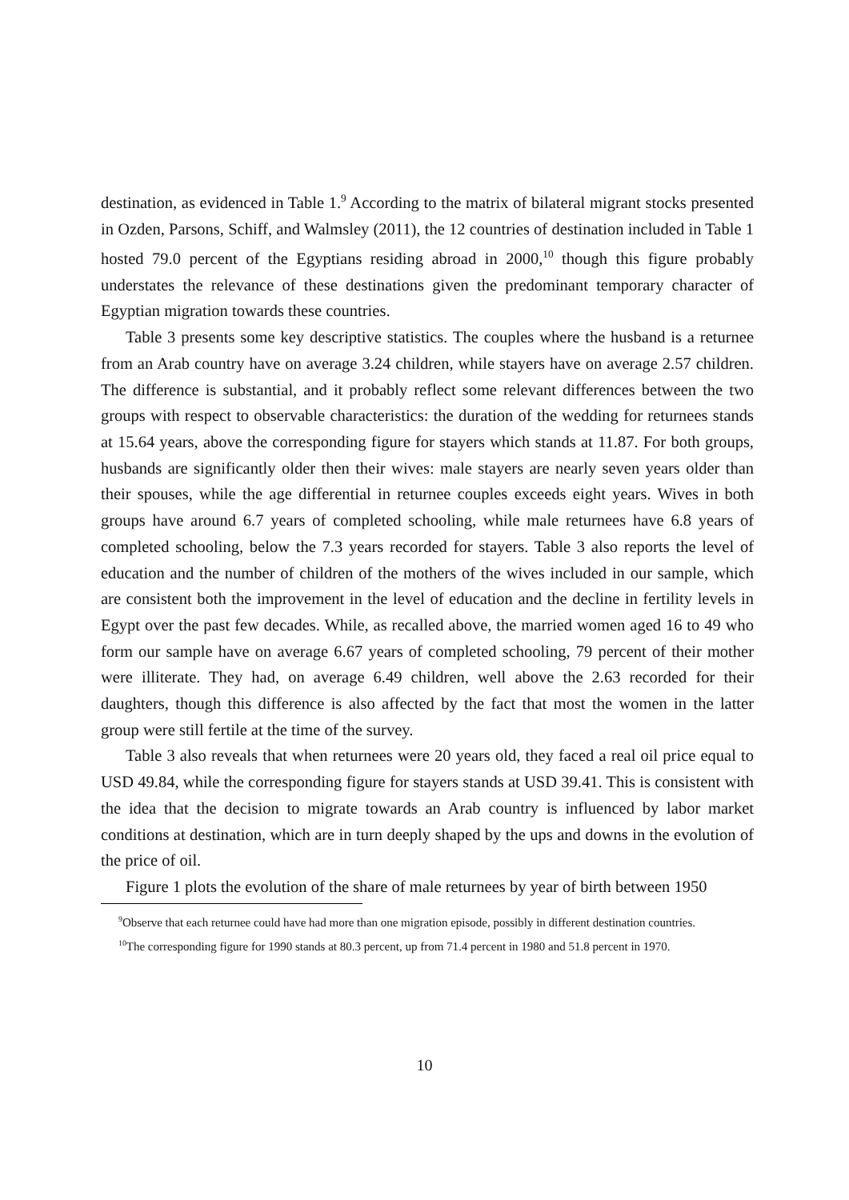destination, as evidenced in Table 1.<sup>9</sup> According to the matrix of bilateral migrant stocks presented in Ozden, Parsons, Schiff, and Walmsley (2011), the 12 countries of destination included in Table 1 hosted 79.0 percent of the Egyptians residing abroad in 2000,<sup>10</sup> though this figure probably understates the relevance of these destinations given the predominant temporary character of Egyptian migration towards these countries.
Table 3 presents some key descriptive statistics. The couples where the husband is a returnee from an Arab country have on average 3.24 children, while stayers have on average 2.57 children. The difference is substantial, and it probably reflect some relevant differences between the two groups with respect to observable characteristics: the duration of the wedding for returnees stands at 15.64 years, above the corresponding figure for stayers which stands at 11.87. For both groups, husbands are significantly older then their wives: male stayers are nearly seven years older than their spouses, while the age differential in returnee couples exceeds eight years. Wives in both groups have around 6.7 years of completed schooling, while male returnees have 6.8 years of completed schooling, below the 7.3 years recorded for stayers. Table 3 also reports the level of education and the number of children of the mothers of the wives included in our sample, which are consistent both the improvement in the level of education and the decline in fertility levels in Egypt over the past few decades. While, as recalled above, the married women aged 16 to 49 who form our sample have on average 6.67 years of completed schooling, 79 percent of their mother were illiterate. They had, on average 6.49 children, well above the 2.63 recorded for their daughters, though this difference is also affected by the fact that most the women in the latter group were still fertile at the time of the survey.
Table 3 also reveals that when returnees were 20 years old, they faced a real oil price equal to USD 49.84, while the corresponding figure for stayers stands at USD 39.41. This is consistent with the idea that the decision to migrate towards an Arab country is influenced by labor market conditions at destination, which are in turn deeply shaped by the ups and downs in the evolution of the price of oil.
Figure 1 plots the evolution of the share of male returnees by year of birth between 1950
<sup>9</sup> Observe that each returnee could have had more than one migration episode, possibly in different destination countries.
<sup>10</sup> The corresponding figure for 1990 stands at 80.3 percent, up from 71.4 percent in 1980 and 51.8 percent in 1970.
10